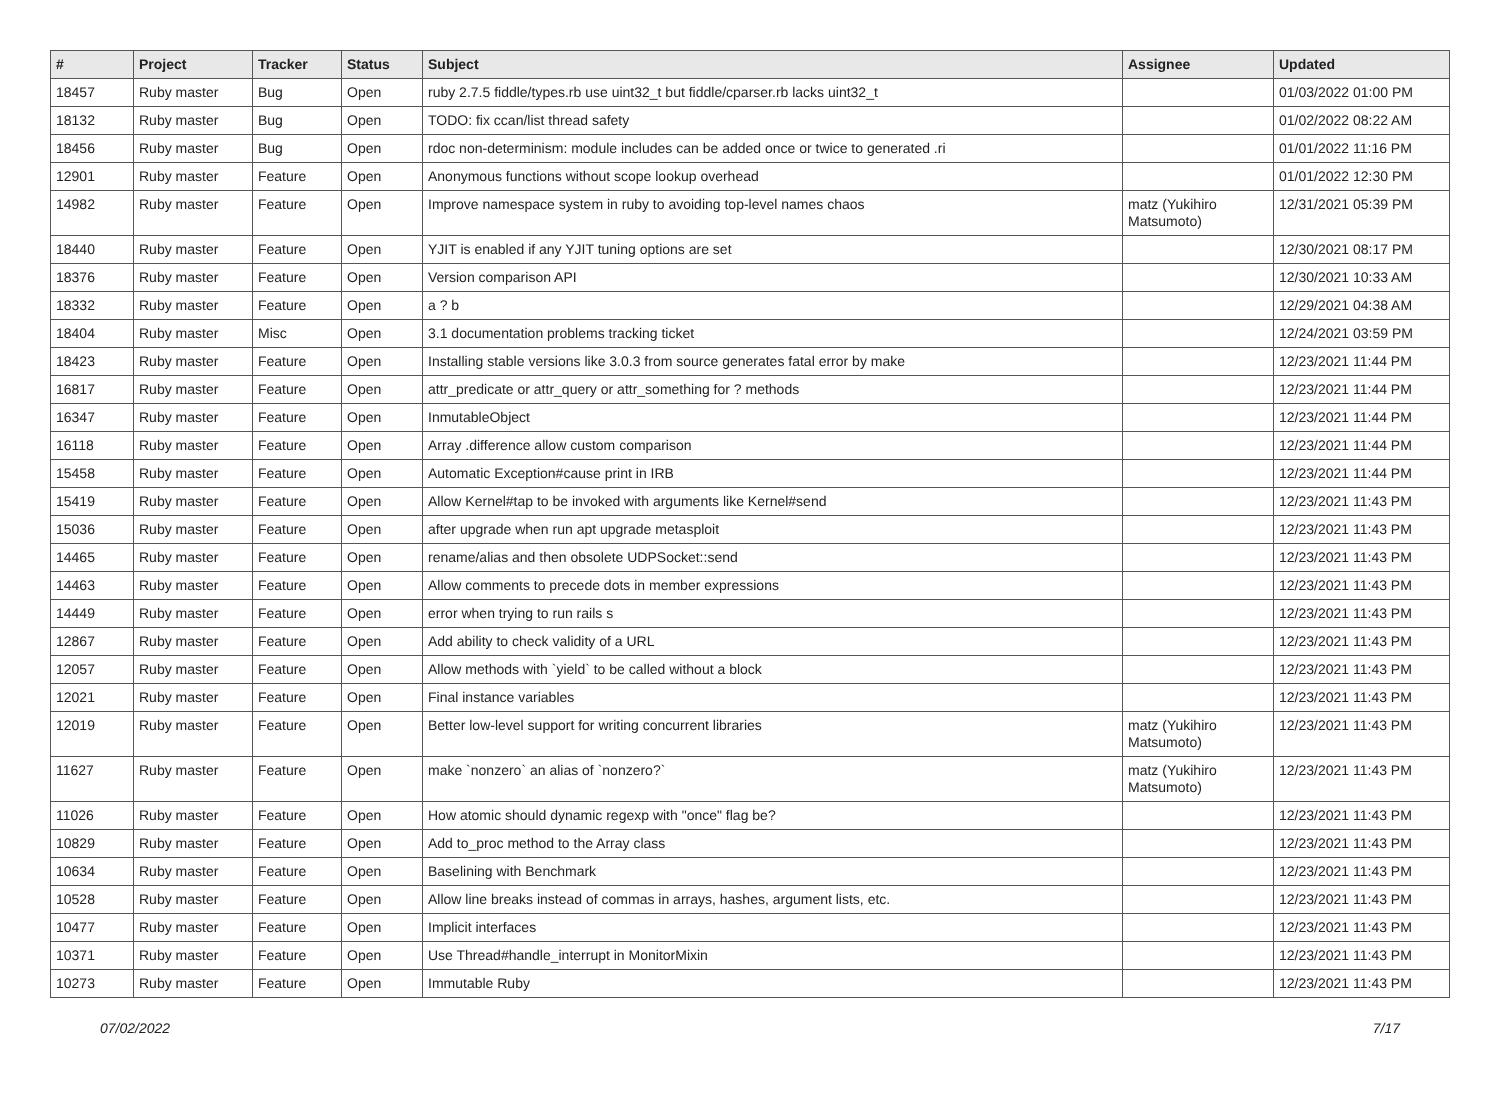| # | Project | Tracker | Status | Subject | Assignee | Updated |
| --- | --- | --- | --- | --- | --- | --- |
| 18457 | Ruby master | Bug | Open | ruby 2.7.5 fiddle/types.rb use uint32_t but fiddle/cparser.rb lacks uint32_t | | 01/03/2022 01:00 PM |
| 18132 | Ruby master | Bug | Open | TODO: fix ccan/list thread safety | | 01/02/2022 08:22 AM |
| 18456 | Ruby master | Bug | Open | rdoc non-determinism: module includes can be added once or twice to generated .ri | | 01/01/2022 11:16 PM |
| 12901 | Ruby master | Feature | Open | Anonymous functions without scope lookup overhead | | 01/01/2022 12:30 PM |
| 14982 | Ruby master | Feature | Open | Improve namespace system in ruby to avoiding top-level names chaos | matz (Yukihiro Matsumoto) | 12/31/2021 05:39 PM |
| 18440 | Ruby master | Feature | Open | YJIT is enabled if any YJIT tuning options are set | | 12/30/2021 08:17 PM |
| 18376 | Ruby master | Feature | Open | Version comparison API | | 12/30/2021 10:33 AM |
| 18332 | Ruby master | Feature | Open | a ? b | | 12/29/2021 04:38 AM |
| 18404 | Ruby master | Misc | Open | 3.1 documentation problems tracking ticket | | 12/24/2021 03:59 PM |
| 18423 | Ruby master | Feature | Open | Installing stable versions like 3.0.3 from source generates fatal error by make | | 12/23/2021 11:44 PM |
| 16817 | Ruby master | Feature | Open | attr_predicate or attr_query or attr_something for ? methods | | 12/23/2021 11:44 PM |
| 16347 | Ruby master | Feature | Open | InmutableObject | | 12/23/2021 11:44 PM |
| 16118 | Ruby master | Feature | Open | Array .difference allow custom comparison | | 12/23/2021 11:44 PM |
| 15458 | Ruby master | Feature | Open | Automatic Exception#cause print in IRB | | 12/23/2021 11:44 PM |
| 15419 | Ruby master | Feature | Open | Allow Kernel#tap to be invoked with arguments like Kernel#send | | 12/23/2021 11:43 PM |
| 15036 | Ruby master | Feature | Open | after upgrade when run apt upgrade metasploit | | 12/23/2021 11:43 PM |
| 14465 | Ruby master | Feature | Open | rename/alias and then obsolete UDPSocket::send | | 12/23/2021 11:43 PM |
| 14463 | Ruby master | Feature | Open | Allow comments to precede dots in member expressions | | 12/23/2021 11:43 PM |
| 14449 | Ruby master | Feature | Open | error when trying to run rails s | | 12/23/2021 11:43 PM |
| 12867 | Ruby master | Feature | Open | Add ability to check validity of a URL | | 12/23/2021 11:43 PM |
| 12057 | Ruby master | Feature | Open | Allow methods with `yield` to be called without a block | | 12/23/2021 11:43 PM |
| 12021 | Ruby master | Feature | Open | Final instance variables | | 12/23/2021 11:43 PM |
| 12019 | Ruby master | Feature | Open | Better low-level support for writing concurrent libraries | matz (Yukihiro Matsumoto) | 12/23/2021 11:43 PM |
| 11627 | Ruby master | Feature | Open | make `nonzero` an alias of `nonzero?` | matz (Yukihiro Matsumoto) | 12/23/2021 11:43 PM |
| 11026 | Ruby master | Feature | Open | How atomic should dynamic regexp with "once" flag be? | | 12/23/2021 11:43 PM |
| 10829 | Ruby master | Feature | Open | Add to_proc method to the Array class | | 12/23/2021 11:43 PM |
| 10634 | Ruby master | Feature | Open | Baselining with Benchmark | | 12/23/2021 11:43 PM |
| 10528 | Ruby master | Feature | Open | Allow line breaks instead of commas in arrays, hashes, argument lists, etc. | | 12/23/2021 11:43 PM |
| 10477 | Ruby master | Feature | Open | Implicit interfaces | | 12/23/2021 11:43 PM |
| 10371 | Ruby master | Feature | Open | Use Thread#handle_interrupt in MonitorMixin | | 12/23/2021 11:43 PM |
| 10273 | Ruby master | Feature | Open | Immutable Ruby | | 12/23/2021 11:43 PM |
07/02/2022 7/17